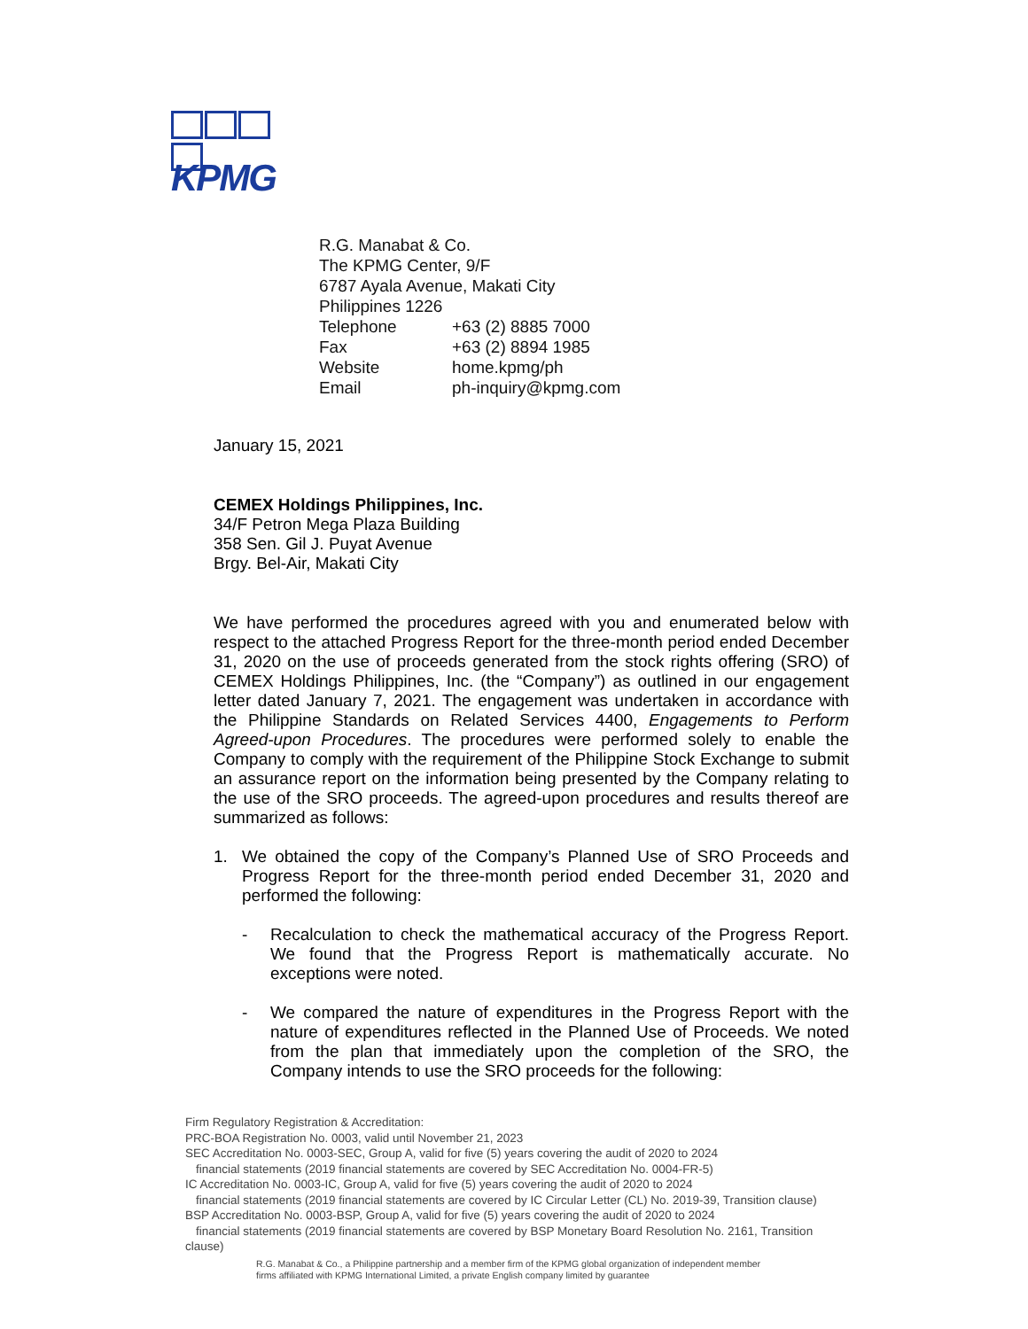KPMG
R.G. Manabat & Co.
The KPMG Center, 9/F
6787 Ayala Avenue, Makati City
Philippines 1226
| Telephone | +63 (2) 8885 7000 |
| Fax | +63 (2) 8894 1985 |
| Website | home.kpmg/ph |
| Email | ph-inquiry@kpmg.com |
January 15, 2021
CEMEX Holdings Philippines, Inc.
34/F Petron Mega Plaza Building
358 Sen. Gil J. Puyat Avenue
Brgy. Bel-Air, Makati City
We have performed the procedures agreed with you and enumerated below with respect to the attached Progress Report for the three-month period ended December 31, 2020 on the use of proceeds generated from the stock rights offering (SRO) of CEMEX Holdings Philippines, Inc. (the “Company”) as outlined in our engagement letter dated January 7, 2021. The engagement was undertaken in accordance with the Philippine Standards on Related Services 4400, Engagements to Perform Agreed-upon Procedures. The procedures were performed solely to enable the Company to comply with the requirement of the Philippine Stock Exchange to submit an assurance report on the information being presented by the Company relating to the use of the SRO proceeds. The agreed-upon procedures and results thereof are summarized as follows:
1. We obtained the copy of the Company’s Planned Use of SRO Proceeds and Progress Report for the three-month period ended December 31, 2020 and performed the following:
- Recalculation to check the mathematical accuracy of the Progress Report. We found that the Progress Report is mathematically accurate. No exceptions were noted.
- We compared the nature of expenditures in the Progress Report with the nature of expenditures reflected in the Planned Use of Proceeds. We noted from the plan that immediately upon the completion of the SRO, the Company intends to use the SRO proceeds for the following:
Firm Regulatory Registration & Accreditation:
PRC-BOA Registration No. 0003, valid until November 21, 2023
SEC Accreditation No. 0003-SEC, Group A, valid for five (5) years covering the audit of 2020 to 2024
financial statements (2019 financial statements are covered by SEC Accreditation No. 0004-FR-5)
IC Accreditation No. 0003-IC, Group A, valid for five (5) years covering the audit of 2020 to 2024
financial statements (2019 financial statements are covered by IC Circular Letter (CL) No. 2019-39, Transition clause)
BSP Accreditation No. 0003-BSP, Group A, valid for five (5) years covering the audit of 2020 to 2024
financial statements (2019 financial statements are covered by BSP Monetary Board Resolution No. 2161, Transition
clause)
R.G. Manabat & Co., a Philippine partnership and a member firm of the KPMG global organization of independent member
firms affiliated with KPMG International Limited, a private English company limited by guarantee